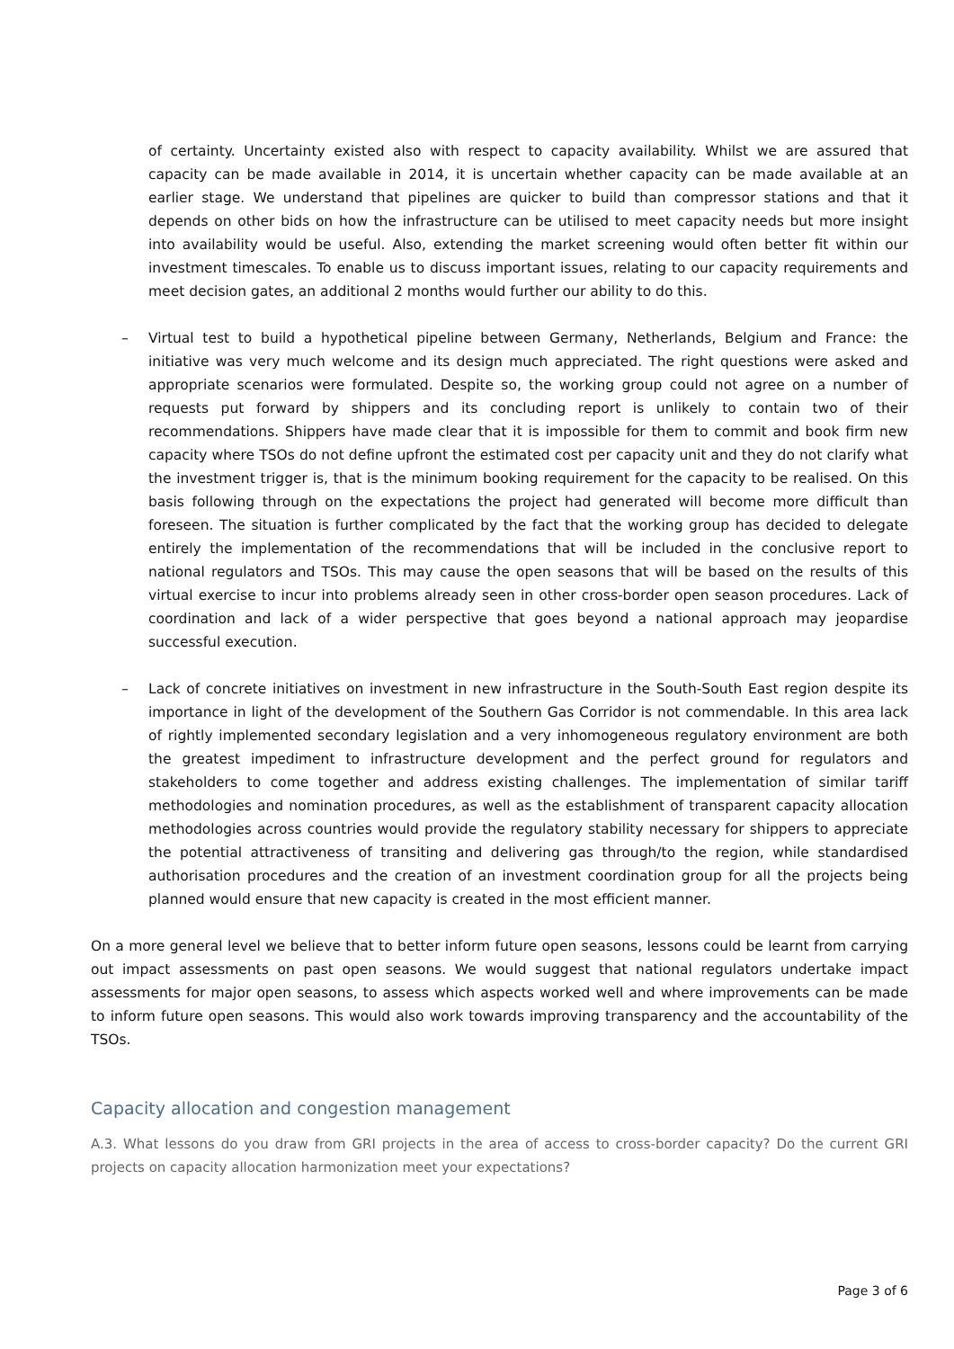of certainty. Uncertainty existed also with respect to capacity availability. Whilst we are assured that capacity can be made available in 2014, it is uncertain whether capacity can be made available at an earlier stage. We understand that pipelines are quicker to build than compressor stations and that it depends on other bids on how the infrastructure can be utilised to meet capacity needs but more insight into availability would be useful. Also, extending the market screening would often better fit within our investment timescales. To enable us to discuss important issues, relating to our capacity requirements and meet decision gates, an additional 2 months would further our ability to do this.
– Virtual test to build a hypothetical pipeline between Germany, Netherlands, Belgium and France: the initiative was very much welcome and its design much appreciated. The right questions were asked and appropriate scenarios were formulated. Despite so, the working group could not agree on a number of requests put forward by shippers and its concluding report is unlikely to contain two of their recommendations. Shippers have made clear that it is impossible for them to commit and book firm new capacity where TSOs do not define upfront the estimated cost per capacity unit and they do not clarify what the investment trigger is, that is the minimum booking requirement for the capacity to be realised. On this basis following through on the expectations the project had generated will become more difficult than foreseen. The situation is further complicated by the fact that the working group has decided to delegate entirely the implementation of the recommendations that will be included in the conclusive report to national regulators and TSOs. This may cause the open seasons that will be based on the results of this virtual exercise to incur into problems already seen in other cross-border open season procedures. Lack of coordination and lack of a wider perspective that goes beyond a national approach may jeopardise successful execution.
– Lack of concrete initiatives on investment in new infrastructure in the South-South East region despite its importance in light of the development of the Southern Gas Corridor is not commendable. In this area lack of rightly implemented secondary legislation and a very inhomogeneous regulatory environment are both the greatest impediment to infrastructure development and the perfect ground for regulators and stakeholders to come together and address existing challenges. The implementation of similar tariff methodologies and nomination procedures, as well as the establishment of transparent capacity allocation methodologies across countries would provide the regulatory stability necessary for shippers to appreciate the potential attractiveness of transiting and delivering gas through/to the region, while standardised authorisation procedures and the creation of an investment coordination group for all the projects being planned would ensure that new capacity is created in the most efficient manner.
On a more general level we believe that to better inform future open seasons, lessons could be learnt from carrying out impact assessments on past open seasons. We would suggest that national regulators undertake impact assessments for major open seasons, to assess which aspects worked well and where improvements can be made to inform future open seasons. This would also work towards improving transparency and the accountability of the TSOs.
Capacity allocation and congestion management
A.3. What lessons do you draw from GRI projects in the area of access to cross-border capacity? Do the current GRI projects on capacity allocation harmonization meet your expectations?
Page 3 of 6